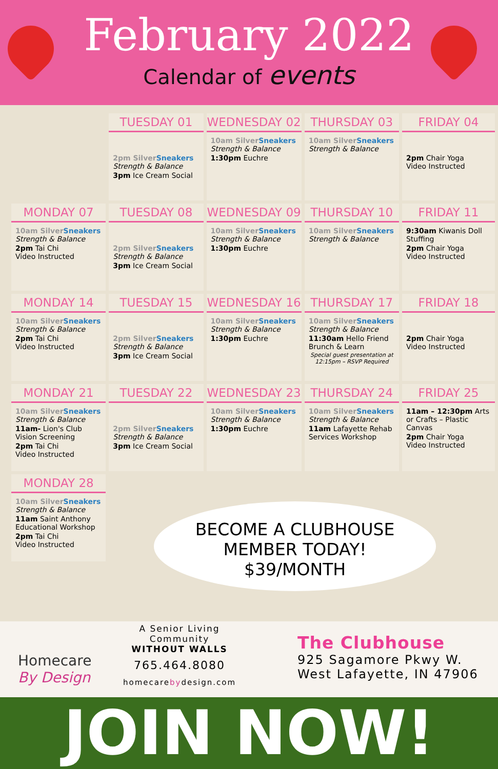February 2022
Calendar of events
| | TUESDAY 01 2pm Silver Sneakers Strength & Balance 3pm Ice Cream Social | WEDNESDAY 02 10am Silver Sneakers Strength & Balance 1:30pm Euchre | THURSDAY 03 10am Silver Sneakers Strength & Balance | FRIDAY 04 2pm Chair Yoga Video Instructed |
| MONDAY 07 10am Silver Sneakers Strength & Balance 2pm Tai Chi Video Instructed | TUESDAY 08 2pm Silver Sneakers Strength & Balance 3pm Ice Cream Social | WEDNESDAY 09 10am Silver Sneakers Strength & Balance 1:30pm Euchre | THURSDAY 10 10am Silver Sneakers Strength & Balance | FRIDAY 11 9:30am Kiwanis Doll Stuffing 2pm Chair Yoga Video Instructed |
| MONDAY 14 10am Silver Sneakers Strength & Balance 2pm Tai Chi Video Instructed | TUESDAY 15 2pm Silver Sneakers Strength & Balance 3pm Ice Cream Social | WEDNESDAY 16 10am Silver Sneakers Strength & Balance 1:30pm Euchre | THURSDAY 17 10am Silver Sneakers Strength & Balance 11:30am Hello Friend Brunch & Learn Special guest presentation at 12:15pm – RSVP Required | FRIDAY 18 2pm Chair Yoga Video Instructed |
| MONDAY 21 10am Silver Sneakers Strength & Balance 11am- Lion's Club Vision Screening 2pm Tai Chi Video Instructed | TUESDAY 22 2pm Silver Sneakers Strength & Balance 3pm Ice Cream Social | WEDNESDAY 23 10am Silver Sneakers Strength & Balance 1:30pm Euchre | THURSDAY 24 10am Silver Sneakers Strength & Balance 11am Lafayette Rehab Services Workshop | FRIDAY 25 11am – 12:30pm Arts or Crafts – Plastic Canvas 2pm Chair Yoga Video Instructed |
| MONDAY 28 10am Silver Sneakers Strength & Balance 11am Saint Anthony Educational Workshop 2pm Tai Chi Video Instructed | | | | |
BECOME A CLUBHOUSE
MEMBER TODAY!
$39/MONTH
Homecare
By Design
A Senior Living
Community
WITHOUT WALLS
765.464.8080
homecarebydesign.com
The Clubhouse
925 Sagamore Pkwy W.
West Lafayette, IN 47906
JOIN NOW!